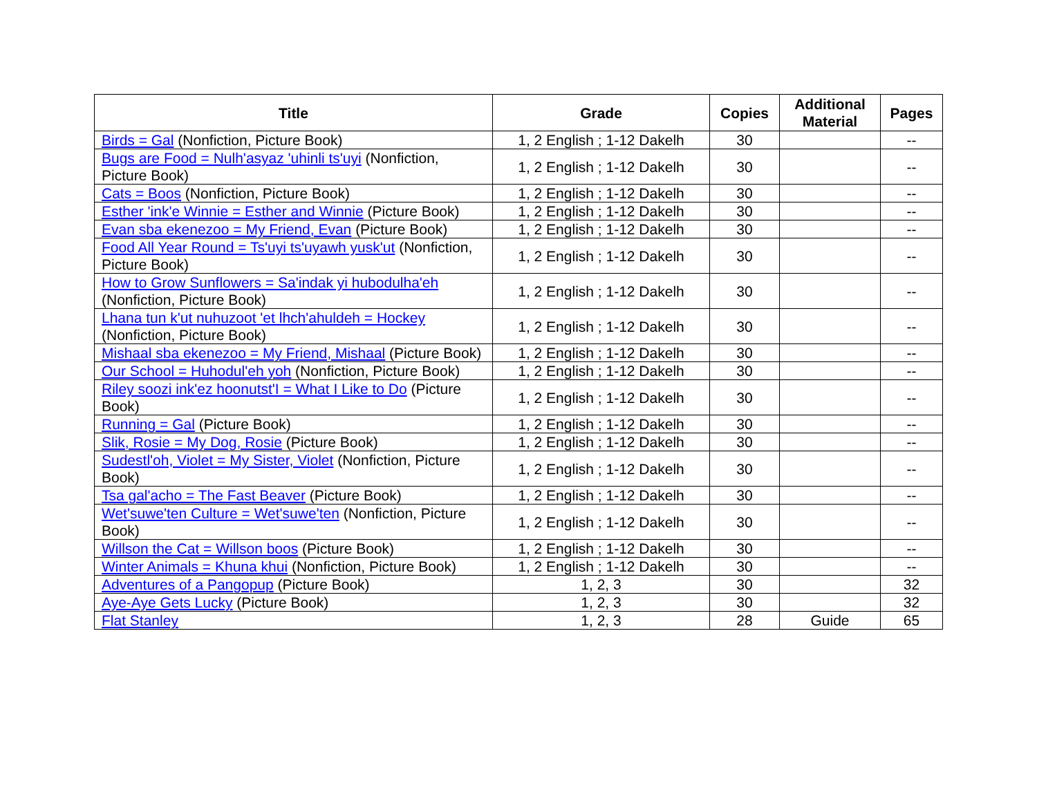| Title | Grade | Copies | Additional Material | Pages |
| --- | --- | --- | --- | --- |
| Birds = Gal (Nonfiction, Picture Book) | 1, 2 English ; 1-12 Dakelh | 30 | | -- |
| Bugs are Food = Nulh'asyaz 'uhinli ts'uyi (Nonfiction, Picture Book) | 1, 2 English ; 1-12 Dakelh | 30 | | -- |
| Cats = Boos (Nonfiction, Picture Book) | 1, 2 English ; 1-12 Dakelh | 30 | | -- |
| Esther 'ink'e Winnie = Esther and Winnie (Picture Book) | 1, 2 English ; 1-12 Dakelh | 30 | | -- |
| Evan sba ekenezoo = My Friend, Evan (Picture Book) | 1, 2 English ; 1-12 Dakelh | 30 | | -- |
| Food All Year Round = Ts'uyi ts'uyawh yusk'ut (Nonfiction, Picture Book) | 1, 2 English ; 1-12 Dakelh | 30 | | -- |
| How to Grow Sunflowers = Sa'indak yi hubodulha'eh (Nonfiction, Picture Book) | 1, 2 English ; 1-12 Dakelh | 30 | | -- |
| Lhana tun k'ut nuhuzoot 'et lhch'ahuldeh = Hockey (Nonfiction, Picture Book) | 1, 2 English ; 1-12 Dakelh | 30 | | -- |
| Mishaal sba ekenezoo = My Friend, Mishaal (Picture Book) | 1, 2 English ; 1-12 Dakelh | 30 | | -- |
| Our School = Huhodul'eh yoh (Nonfiction, Picture Book) | 1, 2 English ; 1-12 Dakelh | 30 | | -- |
| Riley soozi ink'ez hoonutst'I = What I Like to Do (Picture Book) | 1, 2 English ; 1-12 Dakelh | 30 | | -- |
| Running = Gal (Picture Book) | 1, 2 English ; 1-12 Dakelh | 30 | | -- |
| Slik, Rosie = My Dog, Rosie (Picture Book) | 1, 2 English ; 1-12 Dakelh | 30 | | -- |
| Sudestl'oh, Violet = My Sister, Violet (Nonfiction, Picture Book) | 1, 2 English ; 1-12 Dakelh | 30 | | -- |
| Tsa gal'acho = The Fast Beaver (Picture Book) | 1, 2 English ; 1-12 Dakelh | 30 | | -- |
| Wet'suwe'ten Culture = Wet'suwe'ten (Nonfiction, Picture Book) | 1, 2 English ; 1-12 Dakelh | 30 | | -- |
| Willson the Cat = Willson boos (Picture Book) | 1, 2 English ; 1-12 Dakelh | 30 | | -- |
| Winter Animals = Khuna khui (Nonfiction, Picture Book) | 1, 2 English ; 1-12 Dakelh | 30 | | -- |
| Adventures of a Pangopup (Picture Book) | 1, 2, 3 | 30 | | 32 |
| Aye-Aye Gets Lucky (Picture Book) | 1, 2, 3 | 30 | | 32 |
| Flat Stanley | 1, 2, 3 | 28 | Guide | 65 |